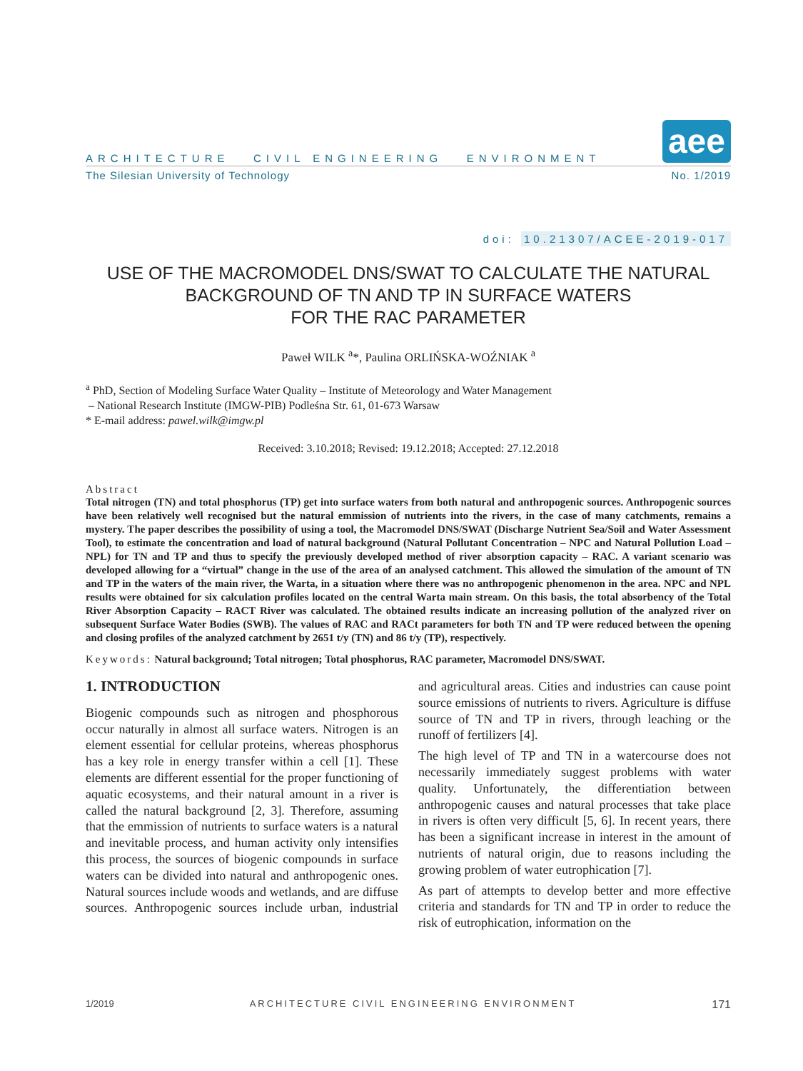ARCHITECTURE CIVIL ENGINEERING ENVIRONMENT aee
The Silesian University of Technology No. 1/2019
doi: 10.21307/ACEE-2019-017
USE OF THE MACROMODEL DNS/SWAT TO CALCULATE THE NATURAL
BACKGROUND OF TN AND TP IN SURFACE WATERS
FOR THE RAC PARAMETER
Paweł WILK <sup>a</sup>*, Paulina ORLIŃSKA-WOŹNIAK <sup>a</sup>
<sup>a</sup> PhD, Section of Modeling Surface Water Quality – Institute of Meteorology and Water Management
– National Research Institute (IMGW-PIB) Podleśna Str. 61, 01-673 Warsaw
* E-mail address: pawel.wilk@imgw.pl
Received: 3.10.2018; Revised: 19.12.2018; Accepted: 27.12.2018
Abstract
Total nitrogen (TN) and total phosphorus (TP) get into surface waters from both natural and anthropogenic sources. Anthropogenic sources have been relatively well recognised but the natural emmission of nutrients into the rivers, in the case of many catchments, remains a mystery. The paper describes the possibility of using a tool, the Macromodel DNS/SWAT (Discharge Nutrient Sea/Soil and Water Assessment Tool), to estimate the concentration and load of natural background (Natural Pollutant Concentration – NPC and Natural Pollution Load – NPL) for TN and TP and thus to specify the previously developed method of river absorption capacity – RAC. A variant scenario was developed allowing for a “virtual” change in the use of the area of an analysed catchment. This allowed the simulation of the amount of TN and TP in the waters of the main river, the Warta, in a situation where there was no anthropogenic phenomenon in the area. NPC and NPL results were obtained for six calculation profiles located on the central Warta main stream. On this basis, the total absorbency of the Total River Absorption Capacity – RACT River was calculated. The obtained results indicate an increasing pollution of the analyzed river on subsequent Surface Water Bodies (SWB). The values of RAC and RACt parameters for both TN and TP were reduced between the opening and closing profiles of the analyzed catchment by 2651 t/y (TN) and 86 t/y (TP), respectively.
Keywords: Natural background; Total nitrogen; Total phosphorus, RAC parameter, Macromodel DNS/SWAT.
1. INTRODUCTION
Biogenic compounds such as nitrogen and phosphorous occur naturally in almost all surface waters. Nitrogen is an element essential for cellular proteins, whereas phosphorus has a key role in energy transfer within a cell [1]. These elements are different essential for the proper functioning of aquatic ecosystems, and their natural amount in a river is called the natural background [2, 3]. Therefore, assuming that the emmission of nutrients to surface waters is a natural and inevitable process, and human activity only intensifies this process, the sources of biogenic compounds in surface waters can be divided into natural and anthropogenic ones. Natural sources include woods and wetlands, and are diffuse sources. Anthropogenic sources include urban, industrial and agricultural areas. Cities and industries can cause point source emissions of nutrients to rivers. Agriculture is diffuse source of TN and TP in rivers, through leaching or the runoff of fertilizers [4].
The high level of TP and TN in a watercourse does not necessarily immediately suggest problems with water quality. Unfortunately, the differentiation between anthropogenic causes and natural processes that take place in rivers is often very difficult [5, 6]. In recent years, there has been a significant increase in interest in the amount of nutrients of natural origin, due to reasons including the growing problem of water eutrophication [7].
As part of attempts to develop better and more effective criteria and standards for TN and TP in order to reduce the risk of eutrophication, information on the
1/2019 ARCHITECTURE CIVIL ENGINEERING ENVIRONMENT 171